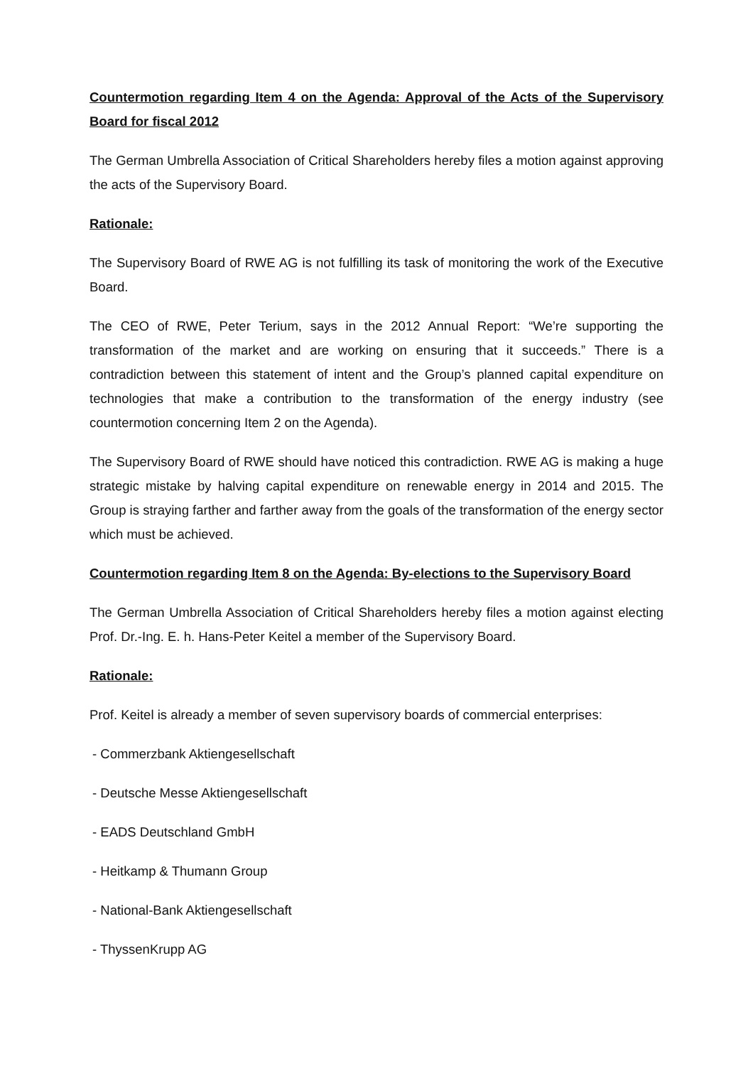Countermotion regarding Item 4 on the Agenda: Approval of the Acts of the Supervisory Board for fiscal 2012
The German Umbrella Association of Critical Shareholders hereby files a motion against approving the acts of the Supervisory Board.
Rationale:
The Supervisory Board of RWE AG is not fulfilling its task of monitoring the work of the Executive Board.
The CEO of RWE, Peter Terium, says in the 2012 Annual Report: “We’re supporting the transformation of the market and are working on ensuring that it succeeds.” There is a contradiction between this statement of intent and the Group’s planned capital expenditure on technologies that make a contribution to the transformation of the energy industry (see countermotion concerning Item 2 on the Agenda).
The Supervisory Board of RWE should have noticed this contradiction. RWE AG is making a huge strategic mistake by halving capital expenditure on renewable energy in 2014 and 2015. The Group is straying farther and farther away from the goals of the transformation of the energy sector which must be achieved.
Countermotion regarding Item 8 on the Agenda: By-elections to the Supervisory Board
The German Umbrella Association of Critical Shareholders hereby files a motion against electing Prof. Dr.-Ing. E. h. Hans-Peter Keitel a member of the Supervisory Board.
Rationale:
Prof. Keitel is already a member of seven supervisory boards of commercial enterprises:
- Commerzbank Aktiengesellschaft
- Deutsche Messe Aktiengesellschaft
- EADS Deutschland GmbH
- Heitkamp & Thumann Group
- National-Bank Aktiengesellschaft
- ThyssenKrupp AG